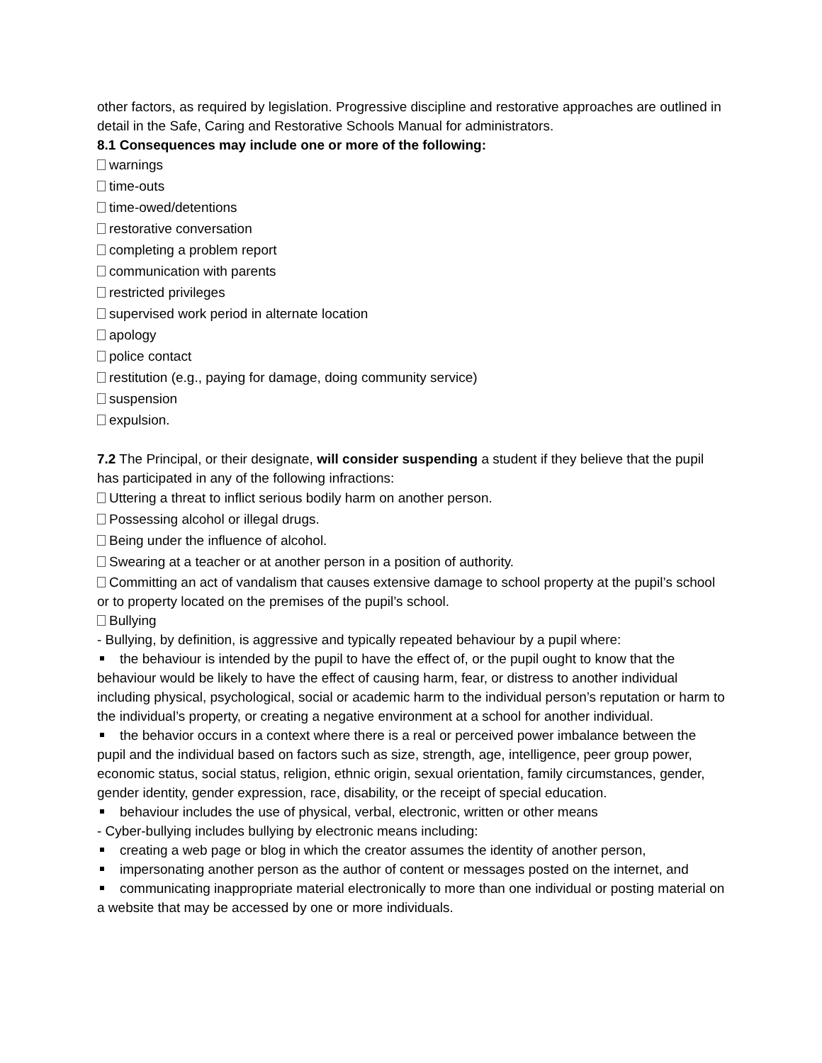other factors, as required by legislation. Progressive discipline and restorative approaches are outlined in detail in the Safe, Caring and Restorative Schools Manual for administrators.
8.1 Consequences may include one or more of the following:
warnings
time-outs
time-owed/detentions
restorative conversation
completing a problem report
communication with parents
restricted privileges
supervised work period in alternate location
apology
police contact
restitution (e.g., paying for damage, doing community service)
suspension
expulsion.
7.2 The Principal, or their designate, will consider suspending a student if they believe that the pupil has participated in any of the following infractions:
Uttering a threat to inflict serious bodily harm on another person.
Possessing alcohol or illegal drugs.
Being under the influence of alcohol.
Swearing at a teacher or at another person in a position of authority.
Committing an act of vandalism that causes extensive damage to school property at the pupil’s school or to property located on the premises of the pupil’s school.
Bullying
- Bullying, by definition, is aggressive and typically repeated behaviour by a pupil where:
the behaviour is intended by the pupil to have the effect of, or the pupil ought to know that the behaviour would be likely to have the effect of causing harm, fear, or distress to another individual including physical, psychological, social or academic harm to the individual person’s reputation or harm to the individual’s property, or creating a negative environment at a school for another individual.
the behavior occurs in a context where there is a real or perceived power imbalance between the pupil and the individual based on factors such as size, strength, age, intelligence, peer group power, economic status, social status, religion, ethnic origin, sexual orientation, family circumstances, gender, gender identity, gender expression, race, disability, or the receipt of special education.
behaviour includes the use of physical, verbal, electronic, written or other means
- Cyber-bullying includes bullying by electronic means including:
creating a web page or blog in which the creator assumes the identity of another person,
impersonating another person as the author of content or messages posted on the internet, and
communicating inappropriate material electronically to more than one individual or posting material on a website that may be accessed by one or more individuals.